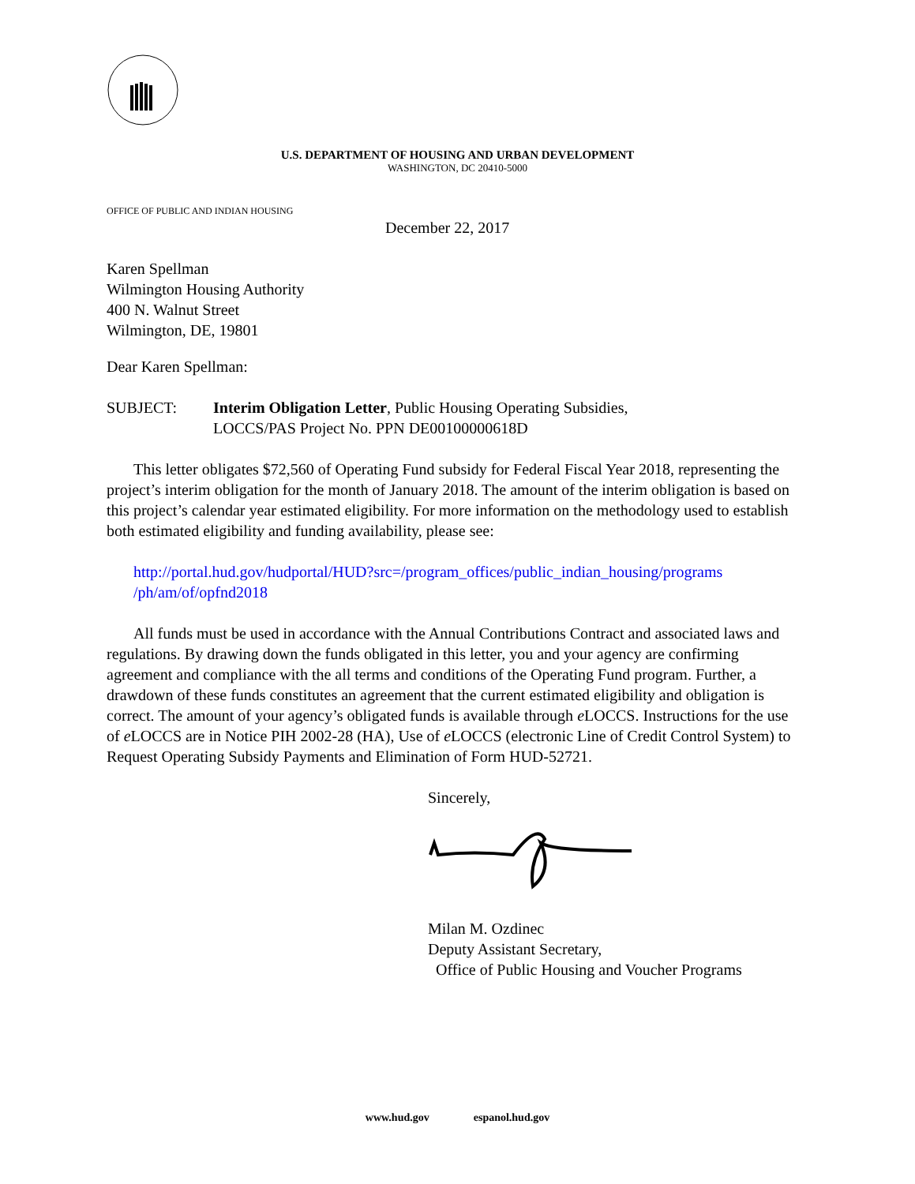U.S. DEPARTMENT OF HOUSING AND URBAN DEVELOPMENT
WASHINGTON, DC 20410-5000
OFFICE OF PUBLIC AND INDIAN HOUSING
December 22, 2017
Karen Spellman
Wilmington Housing Authority
400 N. Walnut Street
Wilmington, DE, 19801
Dear Karen Spellman:
SUBJECT: Interim Obligation Letter, Public Housing Operating Subsidies,
LOCCS/PAS Project No. PPN DE00100000618D
This letter obligates $72,560 of Operating Fund subsidy for Federal Fiscal Year 2018, representing the project’s interim obligation for the month of January 2018. The amount of the interim obligation is based on this project’s calendar year estimated eligibility. For more information on the methodology used to establish both estimated eligibility and funding availability, please see:
http://portal.hud.gov/hudportal/HUD?src=/program_offices/public_indian_housing/programs /ph/am/of/opfnd2018
All funds must be used in accordance with the Annual Contributions Contract and associated laws and regulations. By drawing down the funds obligated in this letter, you and your agency are confirming agreement and compliance with the all terms and conditions of the Operating Fund program. Further, a drawdown of these funds constitutes an agreement that the current estimated eligibility and obligation is correct. The amount of your agency’s obligated funds is available through e LOCCS. Instructions for the use of e LOCCS are in Notice PIH 2002-28 (HA), Use of e LOCCS (electronic Line of Credit Control System) to Request Operating Subsidy Payments and Elimination of Form HUD-52721.
Sincerely,
Milan M. Ozdinec
Deputy Assistant Secretary,
Office of Public Housing and Voucher Programs
www.hud.gov espanol.hud.gov